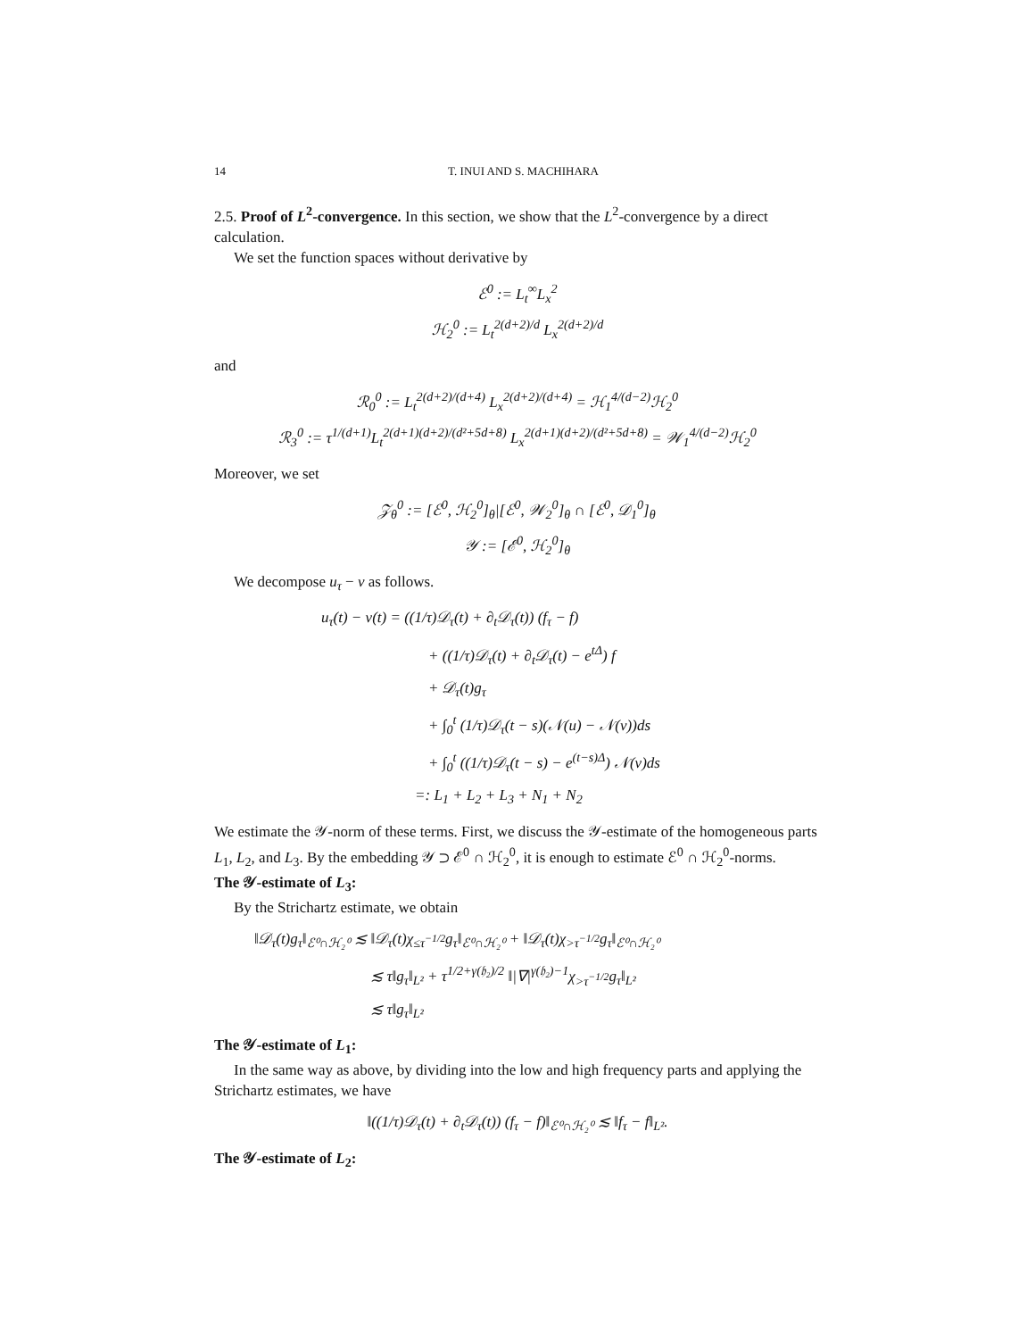14 T. INUI AND S. MACHIHARA
2.5. Proof of L<sup>2</sup>-convergence. In this section, we show that the L<sup>2</sup>-convergence by a direct calculation.
We set the function spaces without derivative by
ℰ<sup>0</sup> := L<sub>t</sub><sup>∞</sup>L<sub>x</sub><sup>2</sup>
ℋ<sub>2</sub><sup>0</sup> := L<sub>t</sub><sup>2(d+2)/d</sup> L<sub>x</sub><sup>2(d+2)/d</sup>
and
ℛ<sub>0</sub><sup>0</sup> := L<sub>t</sub><sup>2(d+2)/(d+4)</sup> L<sub>x</sub><sup>2(d+2)/(d+4)</sup> = ℋ<sub>1</sub><sup>4/(d−2)</sup>ℋ<sub>2</sub><sup>0</sup>
ℛ<sub>3</sub><sup>0</sup> := τ<sup>1/(d+1)</sup>L<sub>t</sub><sup>2(d+1)(d+2)/(d²+5d+8)</sup> L<sub>x</sub><sup>2(d+1)(d+2)/(d²+5d+8)</sup> = 𝒲<sub>1</sub><sup>4/(d−2)</sup>ℋ<sub>2</sub><sup>0</sup>
Moreover, we set
𝒵<sub>θ</sub><sup>0</sup> := [ℰ<sup>0</sup>, ℋ<sub>2</sub><sup>0</sup>]<sub>θ</sub>|[ℰ<sup>0</sup>, 𝒲<sub>2</sub><sup>0</sup>]<sub>θ</sub> ∩ [ℰ<sup>0</sup>, 𝒟<sub>1</sub><sup>0</sup>]<sub>θ</sub>
𝒴 := [ℰ<sup>0</sup>, ℋ<sub>2</sub><sup>0</sup>]<sub>θ</sub>
We decompose u<sub>τ</sub> − v as follows.
u<sub>τ</sub>(t) − v(t) = ((1/τ)𝒟<sub>τ</sub>(t) + ∂<sub>t</sub>𝒟<sub>τ</sub>(t)) (f<sub>τ</sub> − f)
+ ((1/τ)𝒟<sub>τ</sub>(t) + ∂<sub>t</sub>𝒟<sub>τ</sub>(t) − e<sup>tΔ</sup>) f
+ 𝒟<sub>τ</sub>(t)g<sub>τ</sub>
+ ∫<sub>0</sub><sup>t</sup> (1/τ)𝒟<sub>τ</sub>(t − s)(𝒩(u) − 𝒩(v))ds
+ ∫<sub>0</sub><sup>t</sup> ((1/τ)𝒟<sub>τ</sub>(t − s) − e<sup>(t−s)Δ</sup>) 𝒩(v)ds
=: L<sub>1</sub> + L<sub>2</sub> + L<sub>3</sub> + N<sub>1</sub> + N<sub>2</sub>
We estimate the 𝒴-norm of these terms. First, we discuss the 𝒴-estimate of the homogeneous parts L<sub>1</sub>, L<sub>2</sub>, and L<sub>3</sub>. By the embedding 𝒴 ⊃ ℰ<sup>0</sup> ∩ ℋ<sub>2</sub><sup>0</sup>, it is enough to estimate ℰ<sup>0</sup> ∩ ℋ<sub>2</sub><sup>0</sup>-norms.
The 𝒴-estimate of L<sub>3</sub>:
By the Strichartz estimate, we obtain
‖𝒟<sub>τ</sub>(t)g<sub>τ</sub>‖<sub>ℰ⁰∩ℋ₂⁰</sub> ≲ ‖𝒟<sub>τ</sub>(t)χ<sub>≤τ<sup>−1/2</sup></sub>g<sub>τ</sub>‖<sub>ℰ⁰∩ℋ₂⁰</sub> + ‖𝒟<sub>τ</sub>(t)χ<sub>>τ<sup>−1/2</sup></sub>g<sub>τ</sub>‖<sub>ℰ⁰∩ℋ₂⁰</sub>
≲ τ‖g<sub>τ</sub>‖<sub>L²</sub> + τ<sup>1/2+γ(𝔥₂)/2</sup> ‖|∇|<sup>γ(𝔥₂)−1</sup>χ<sub>>τ<sup>−1/2</sup></sub>g<sub>τ</sub>‖<sub>L²</sub>
≲ τ‖g<sub>τ</sub>‖<sub>L²</sub>
The 𝒴-estimate of L<sub>1</sub>:
In the same way as above, by dividing into the low and high frequency parts and applying the Strichartz estimates, we have
‖((1/τ)𝒟<sub>τ</sub>(t) + ∂<sub>t</sub>𝒟<sub>τ</sub>(t)) (f<sub>τ</sub> − f)‖<sub>ℰ⁰∩ℋ₂⁰</sub> ≲ ‖f<sub>τ</sub> − f‖<sub>L²</sub>.
The 𝒴-estimate of L<sub>2</sub>: